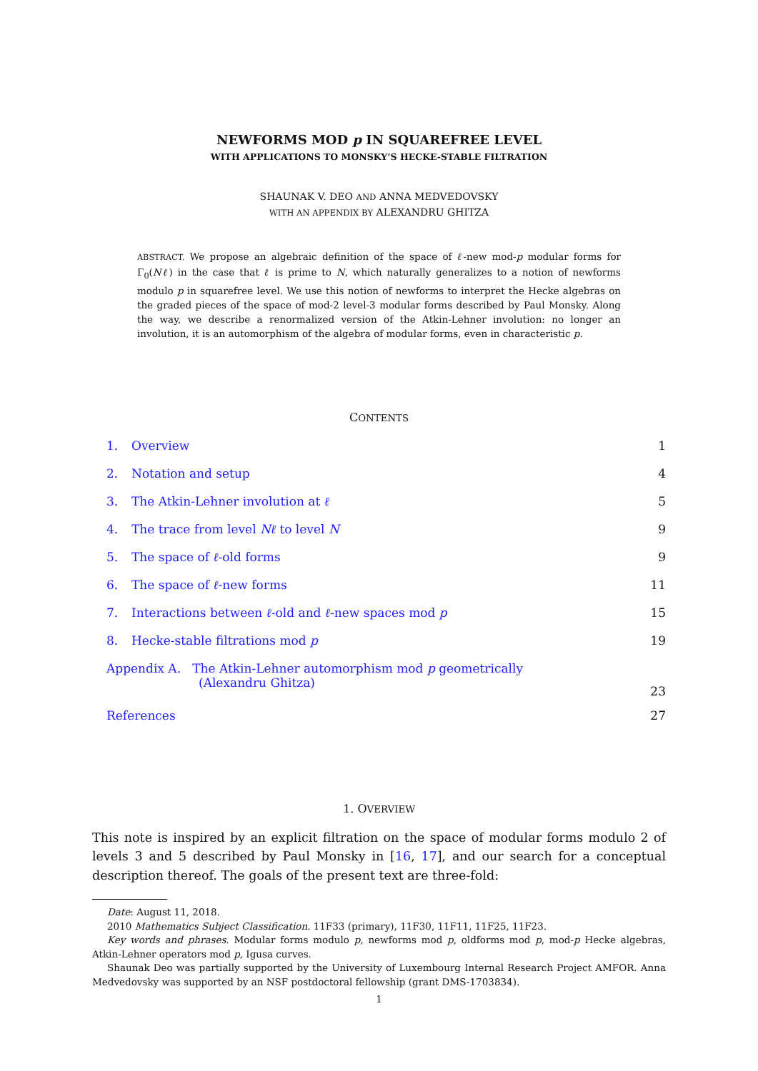NEWFORMS MOD p IN SQUAREFREE LEVEL
WITH APPLICATIONS TO MONSKY’S HECKE-STABLE FILTRATION
SHAUNAK V. DEO AND ANNA MEDVEDOVSKY
WITH AN APPENDIX BY ALEXANDRU GHITZA
ABSTRACT. We propose an algebraic definition of the space of ℓ-new mod-p modular forms for Γ<sub>0</sub>(Nℓ) in the case that ℓ is prime to N, which naturally generalizes to a notion of newforms modulo p in squarefree level. We use this notion of newforms to interpret the Hecke algebras on the graded pieces of the space of mod-2 level-3 modular forms described by Paul Monsky. Along the way, we describe a renormalized version of the Atkin-Lehner involution: no longer an involution, it is an automorphism of the algebra of modular forms, even in characteristic p.
CONTENTS
| 1. | Overview | 1 |
| 2. | Notation and setup | 4 |
| 3. | The Atkin-Lehner involution at ℓ | 5 |
| 4. | The trace from level Nℓ to level N | 9 |
| 5. | The space of ℓ -old forms | 9 |
| 6. | The space of ℓ -new forms | 11 |
| 7. | Interactions between ℓ -old and ℓ -new spaces mod p | 15 |
| 8. | Hecke-stable filtrations mod p | 19 |
| Appendix A. The Atkin-Lehner automorphism mod p geometrically (Alexandru Ghitza) | | 23 |
| References | | 27 |
1. OVERVIEW
This note is inspired by an explicit filtration on the space of modular forms modulo 2 of levels 3 and 5 described by Paul Monsky in [16, 17], and our search for a conceptual description thereof. The goals of the present text are three-fold:
Date: August 11, 2018.
2010 Mathematics Subject Classification. 11F33 (primary), 11F30, 11F11, 11F25, 11F23.
Key words and phrases. Modular forms modulo p, newforms mod p, oldforms mod p, mod-p Hecke algebras, Atkin-Lehner operators mod p, Igusa curves.
Shaunak Deo was partially supported by the University of Luxembourg Internal Research Project AMFOR. Anna Medvedovsky was supported by an NSF postdoctoral fellowship (grant DMS-1703834).
1